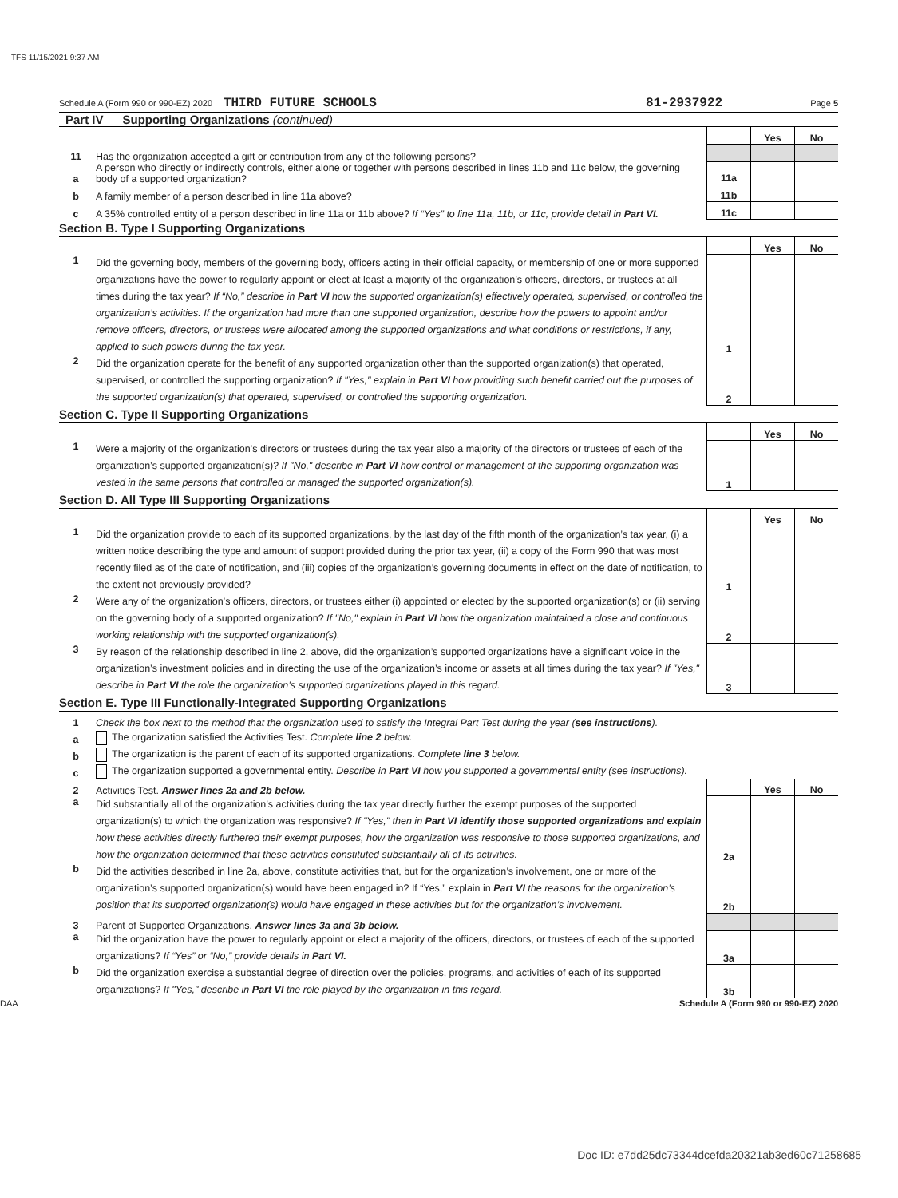TFS 11/15/2021 9:37 AM
Schedule A (Form 990 or 990-EZ) 2020 THIRD FUTURE SCHOOLS 81-2937922 Page 5
Part IV Supporting Organizations (continued)
| | | | Yes | No |
| 11 | Has the organization accepted a gift or contribution from any of the following persons? | | | |
| a | A person who directly or indirectly controls, either alone or together with persons described in lines 11b and 11c below, the governing body of a supported organization? | 11a | | |
| b | A family member of a person described in line 11a above? | 11b | | |
| c | A 35% controlled entity of a person described in line 11a or 11b above? If “Yes” to line 11a, 11b, or 11c, provide detail in Part VI. | 11c | | |
Section B. Type I Supporting Organizations
| | | | Yes | No |
| 1 | Did the governing body, members of the governing body, officers acting in their official capacity, or membership of one or more supported organizations have the power to regularly appoint or elect at least a majority of the organization’s officers, directors, or trustees at all times during the tax year? If “No,” describe in Part VI how the supported organization(s) effectively operated, supervised, or controlled the organization’s activities. If the organization had more than one supported organization, describe how the powers to appoint and/or remove officers, directors, or trustees were allocated among the supported organizations and what conditions or restrictions, if any, applied to such powers during the tax year. | 1 | | |
| 2 | Did the organization operate for the benefit of any supported organization other than the supported organization(s) that operated, supervised, or controlled the supporting organization? If "Yes," explain in Part VI how providing such benefit carried out the purposes of the supported organization(s) that operated, supervised, or controlled the supporting organization. | 2 | | |
Section C. Type II Supporting Organizations
| | | | Yes | No |
| 1 | Were a majority of the organization’s directors or trustees during the tax year also a majority of the directors or trustees of each of the organization’s supported organization(s)? If "No," describe in Part VI how control or management of the supporting organization was vested in the same persons that controlled or managed the supported organization(s). | 1 | | |
Section D. All Type III Supporting Organizations
| | | | Yes | No |
| 1 | Did the organization provide to each of its supported organizations, by the last day of the fifth month of the organization’s tax year, (i) a written notice describing the type and amount of support provided during the prior tax year, (ii) a copy of the Form 990 that was most recently filed as of the date of notification, and (iii) copies of the organization’s governing documents in effect on the date of notification, to the extent not previously provided? | 1 | | |
| 2 | Were any of the organization’s officers, directors, or trustees either (i) appointed or elected by the supported organization(s) or (ii) serving on the governing body of a supported organization? If "No," explain in Part VI how the organization maintained a close and continuous working relationship with the supported organization(s). | 2 | | |
| 3 | By reason of the relationship described in line 2, above, did the organization’s supported organizations have a significant voice in the organization’s investment policies and in directing the use of the organization’s income or assets at all times during the tax year? If "Yes," describe in Part VI the role the organization’s supported organizations played in this regard. | 3 | | |
Section E. Type III Functionally-Integrated Supporting Organizations
| 1 | Check the box next to the method that the organization used to satisfy the Integral Part Test during the year ( see instructions ). | | | |
| a | The organization satisfied the Activities Test. Complete line 2 below. | | | |
| b | The organization is the parent of each of its supported organizations. Complete line 3 below. | | | |
| c | The organization supported a governmental entity. Describe in Part VI how you supported a governmental entity (see instructions). | | | |
| 2 | Activities Test. Answer lines 2a and 2b below. | | Yes | No |
| a | Did substantially all of the organization’s activities during the tax year directly further the exempt purposes of the supported organization(s) to which the organization was responsive? If "Yes," then in Part VI identify those supported organizations and explain how these activities directly furthered their exempt purposes, how the organization was responsive to those supported organizations, and how the organization determined that these activities constituted substantially all of its activities. | 2a | | |
| b | Did the activities described in line 2a, above, constitute activities that, but for the organization’s involvement, one or more of the organization’s supported organization(s) would have been engaged in? If “Yes,” explain in Part VI the reasons for the organization’s position that its supported organization(s) would have engaged in these activities but for the organization’s involvement. | 2b | | |
| 3 | Parent of Supported Organizations. Answer lines 3a and 3b below. | | | |
| a | Did the organization have the power to regularly appoint or elect a majority of the officers, directors, or trustees of each of the supported organizations? If “Yes” or “No,” provide details in Part VI. | 3a | | |
| b | Did the organization exercise a substantial degree of direction over the policies, programs, and activities of each of its supported organizations? If "Yes," describe in Part VI the role played by the organization in this regard. | 3b | | |
DAA Schedule A (Form 990 or 990-EZ) 2020
Doc ID: e7dd25dc73344dcefda20321ab3ed60c71258685